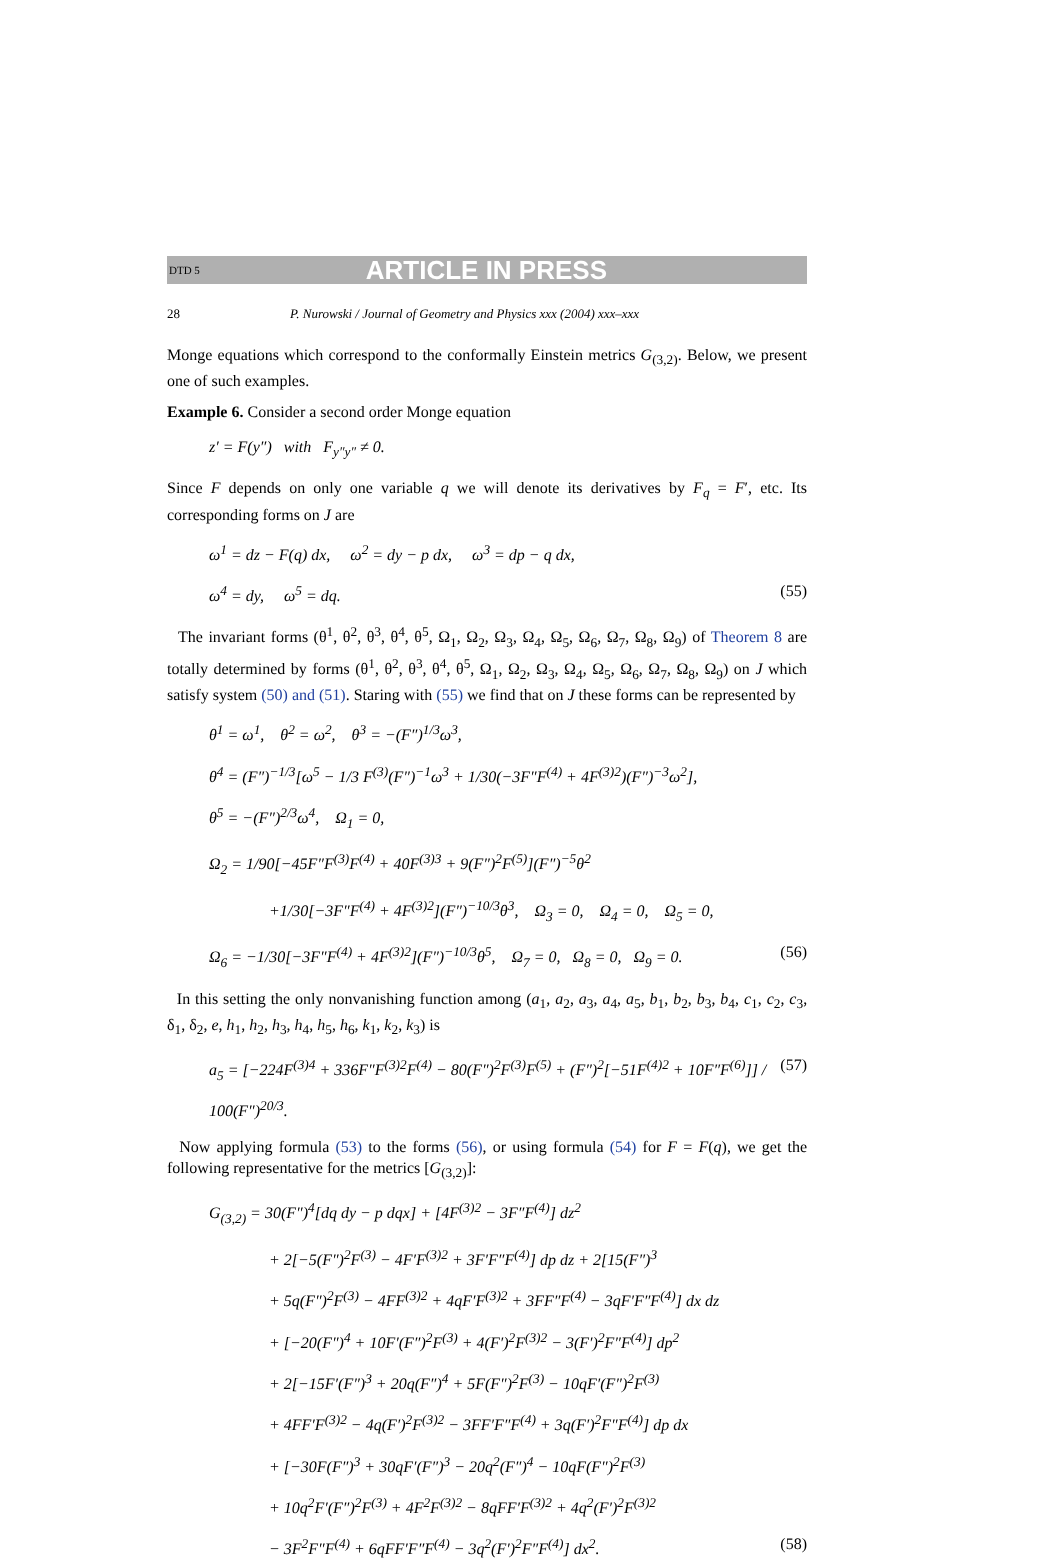DTD 5 ARTICLE IN PRESS
28 P. Nurowski / Journal of Geometry and Physics xxx (2004) xxx–xxx
Monge equations which correspond to the conformally Einstein metrics G<sub>(3,2)</sub>. Below, we present one of such examples.
Example 6. Consider a second order Monge equation
z′ = F(y″) with F<sub>y″y″</sub> ≠ 0.
Since F depends on only one variable q we will denote its derivatives by F<sub>q</sub> = F′, etc. Its corresponding forms on J are
ω<sup>1</sup> = dz − F(q) dx, ω<sup>2</sup> = dy − p dx, ω<sup>3</sup> = dp − q dx,
ω<sup>4</sup> = dy, ω<sup>5</sup> = dq. (55)
The invariant forms (θ<sup>1</sup>, θ<sup>2</sup>, θ<sup>3</sup>, θ<sup>4</sup>, θ<sup>5</sup>, Ω<sub>1</sub>, Ω<sub>2</sub>, Ω<sub>3</sub>, Ω<sub>4</sub>, Ω<sub>5</sub>, Ω<sub>6</sub>, Ω<sub>7</sub>, Ω<sub>8</sub>, Ω<sub>9</sub>) of Theorem 8 are totally determined by forms (θ<sup>1</sup>, θ<sup>2</sup>, θ<sup>3</sup>, θ<sup>4</sup>, θ<sup>5</sup>, Ω<sub>1</sub>, Ω<sub>2</sub>, Ω<sub>3</sub>, Ω<sub>4</sub>, Ω<sub>5</sub>, Ω<sub>6</sub>, Ω<sub>7</sub>, Ω<sub>8</sub>, Ω<sub>9</sub>) on J which satisfy system (50) and (51). Staring with (55) we find that on J these forms can be represented by
θ<sup>1</sup> = ω<sup>1</sup>, θ<sup>2</sup> = ω<sup>2</sup>, θ<sup>3</sup> = −(F″)<sup>1/3</sup>ω<sup>3</sup>,
θ<sup>4</sup> = (F″)<sup>−1/3</sup>[ω<sup>5</sup> − 1/3 F<sup>(3)</sup>(F″)<sup>−1</sup>ω<sup>3</sup> + 1/30(−3F″F<sup>(4)</sup> + 4F<sup>(3)2</sup>)(F″)<sup>−3</sup>ω<sup>2</sup>],
θ<sup>5</sup> = −(F″)<sup>2/3</sup>ω<sup>4</sup>, Ω<sub>1</sub> = 0,
Ω<sub>2</sub> = 1/90[−45F″F<sup>(3)</sup>F<sup>(4)</sup> + 40F<sup>(3)3</sup> + 9(F″)<sup>2</sup>F<sup>(5)</sup>](F″)<sup>−5</sup>θ<sup>2</sup>
+1/30[−3F″F<sup>(4)</sup> + 4F<sup>(3)2</sup>](F″)<sup>−10/3</sup>θ<sup>3</sup>, Ω<sub>3</sub> = 0, Ω<sub>4</sub> = 0, Ω<sub>5</sub> = 0,
Ω<sub>6</sub> = −1/30[−3F″F<sup>(4)</sup> + 4F<sup>(3)2</sup>](F″)<sup>−10/3</sup>θ<sup>5</sup>, Ω<sub>7</sub> = 0, Ω<sub>8</sub> = 0, Ω<sub>9</sub> = 0. (56)
In this setting the only nonvanishing function among (a<sub>1</sub>, a<sub>2</sub>, a<sub>3</sub>, a<sub>4</sub>, a<sub>5</sub>, b<sub>1</sub>, b<sub>2</sub>, b<sub>3</sub>, b<sub>4</sub>, c<sub>1</sub>, c<sub>2</sub>, c<sub>3</sub>, δ<sub>1</sub>, δ<sub>2</sub>, e, h<sub>1</sub>, h<sub>2</sub>, h<sub>3</sub>, h<sub>4</sub>, h<sub>5</sub>, h<sub>6</sub>, k<sub>1</sub>, k<sub>2</sub>, k<sub>3</sub>) is
a<sub>5</sub> = [−224F<sup>(3)4</sup> + 336F″F<sup>(3)2</sup>F<sup>(4)</sup> − 80(F″)<sup>2</sup>F<sup>(3)</sup>F<sup>(5)</sup> + (F″)<sup>2</sup>[−51F<sup>(4)2</sup> + 10F″F<sup>(6)</sup>]] / 100(F″)<sup>20/3</sup>. (57)
Now applying formula (53) to the forms (56), or using formula (54) for F = F(q), we get the following representative for the metrics [G<sub>(3,2)</sub>]:
G<sub>(3,2)</sub> = 30(F″)<sup>4</sup>[dq dy − p dqx] + [4F<sup>(3)2</sup> − 3F″F<sup>(4)</sup>] dz<sup>2</sup>
+ 2[−5(F″)<sup>2</sup>F<sup>(3)</sup> − 4F′F<sup>(3)2</sup> + 3F′F″F<sup>(4)</sup>] dp dz + 2[15(F″)<sup>3</sup>
+ 5q(F″)<sup>2</sup>F<sup>(3)</sup> − 4FF<sup>(3)2</sup> + 4qF′F<sup>(3)2</sup> + 3FF″F<sup>(4)</sup> − 3qF′F″F<sup>(4)</sup>] dx dz
+ [−20(F″)<sup>4</sup> + 10F′(F″)<sup>2</sup>F<sup>(3)</sup> + 4(F′)<sup>2</sup>F<sup>(3)2</sup> − 3(F′)<sup>2</sup>F″F<sup>(4)</sup>] dp<sup>2</sup>
+ 2[−15F′(F″)<sup>3</sup> + 20q(F″)<sup>4</sup> + 5F(F″)<sup>2</sup>F<sup>(3)</sup> − 10qF′(F″)<sup>2</sup>F<sup>(3)</sup>
+ 4FF′F<sup>(3)2</sup> − 4q(F′)<sup>2</sup>F<sup>(3)2</sup> − 3FF′F″F<sup>(4)</sup> + 3q(F′)<sup>2</sup>F″F<sup>(4)</sup>] dp dx
+ [−30F(F″)<sup>3</sup> + 30qF′(F″)<sup>3</sup> − 20q<sup>2</sup>(F″)<sup>4</sup> − 10qF(F″)<sup>2</sup>F<sup>(3)</sup>
+ 10q<sup>2</sup>F′(F″)<sup>2</sup>F<sup>(3)</sup> + 4F<sup>2</sup>F<sup>(3)2</sup> − 8qFF′F<sup>(3)2</sup> + 4q<sup>2</sup>(F′)<sup>2</sup>F<sup>(3)2</sup>
− 3F<sup>2</sup>F″F<sup>(4)</sup> + 6qFF′F″F<sup>(4)</sup> − 3q<sup>2</sup>(F′)<sup>2</sup>F″F<sup>(4)</sup>] dx<sup>2</sup>. (58)